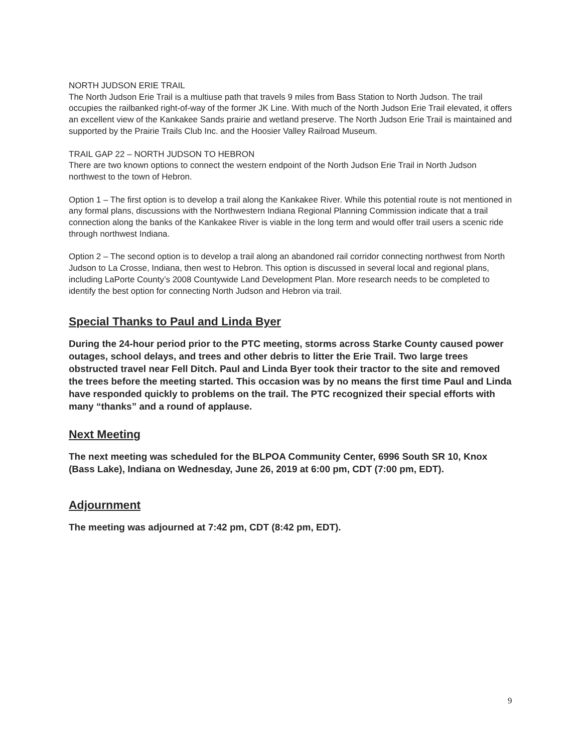NORTH JUDSON ERIE TRAIL
The North Judson Erie Trail is a multiuse path that travels 9 miles from Bass Station to North Judson. The trail occupies the railbanked right-of-way of the former JK Line. With much of the North Judson Erie Trail elevated, it offers an excellent view of the Kankakee Sands prairie and wetland preserve. The North Judson Erie Trail is maintained and supported by the Prairie Trails Club Inc. and the Hoosier Valley Railroad Museum.
TRAIL GAP 22 – NORTH JUDSON TO HEBRON
There are two known options to connect the western endpoint of the North Judson Erie Trail in North Judson northwest to the town of Hebron.
Option 1 – The first option is to develop a trail along the Kankakee River. While this potential route is not mentioned in any formal plans, discussions with the Northwestern Indiana Regional Planning Commission indicate that a trail connection along the banks of the Kankakee River is viable in the long term and would offer trail users a scenic ride through northwest Indiana.
Option 2 – The second option is to develop a trail along an abandoned rail corridor connecting northwest from North Judson to La Crosse, Indiana, then west to Hebron. This option is discussed in several local and regional plans, including LaPorte County’s 2008 Countywide Land Development Plan. More research needs to be completed to identify the best option for connecting North Judson and Hebron via trail.
Special Thanks to Paul and Linda Byer
During the 24-hour period prior to the PTC meeting, storms across Starke County caused power outages, school delays, and trees and other debris to litter the Erie Trail. Two large trees obstructed travel near Fell Ditch. Paul and Linda Byer took their tractor to the site and removed the trees before the meeting started. This occasion was by no means the first time Paul and Linda have responded quickly to problems on the trail. The PTC recognized their special efforts with many “thanks” and a round of applause.
Next Meeting
The next meeting was scheduled for the BLPOA Community Center, 6996 South SR 10, Knox (Bass Lake), Indiana on Wednesday, June 26, 2019 at 6:00 pm, CDT (7:00 pm, EDT).
Adjournment
The meeting was adjourned at 7:42 pm, CDT (8:42 pm, EDT).
9